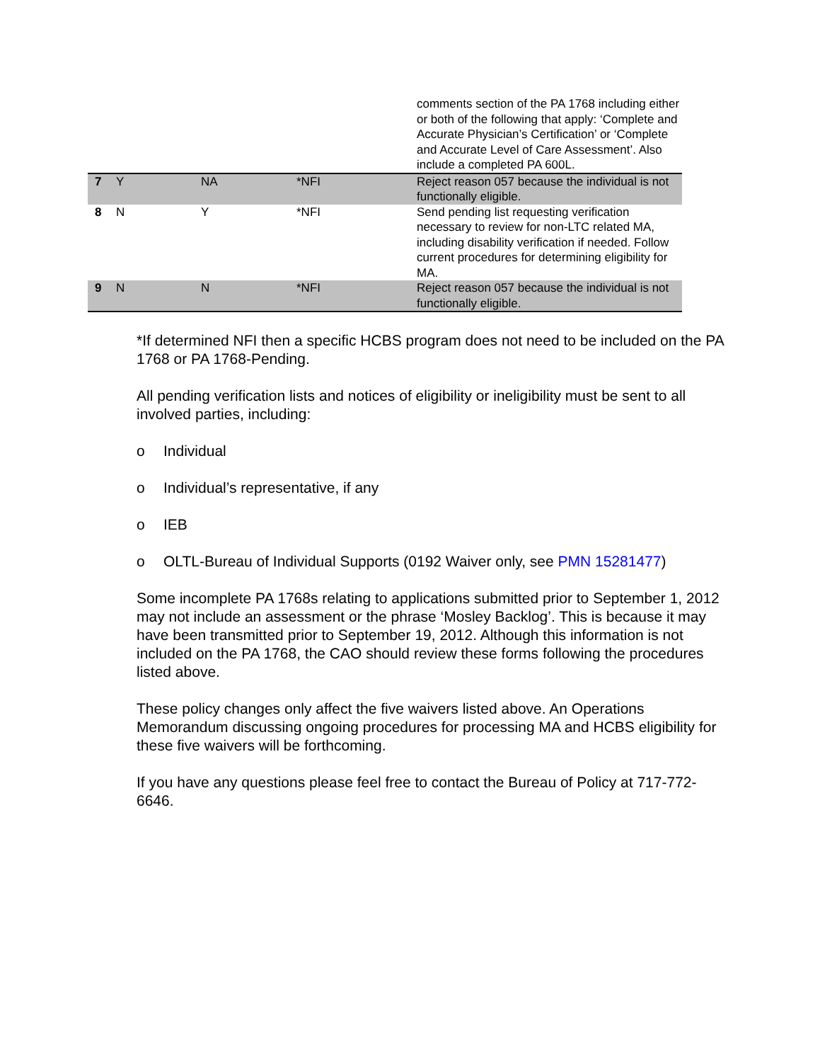| | | | | comments section of the PA 1768 including either or both of the following that apply: ‘Complete and Accurate Physician’s Certification’ or ‘Complete and Accurate Level of Care Assessment’. Also include a completed PA 600L. |
| 7 | Y | NA | *NFI | Reject reason 057 because the individual is not functionally eligible. |
| 8 | N | Y | *NFI | Send pending list requesting verification necessary to review for non-LTC related MA, including disability verification if needed. Follow current procedures for determining eligibility for MA. |
| 9 | N | N | *NFI | Reject reason 057 because the individual is not functionally eligible. |
*If determined NFI then a specific HCBS program does not need to be included on the PA 1768 or PA 1768-Pending.
All pending verification lists and notices of eligibility or ineligibility must be sent to all involved parties, including:
o Individual
o Individual’s representative, if any
o IEB
o OLTL-Bureau of Individual Supports (0192 Waiver only, see PMN 15281477)
Some incomplete PA 1768s relating to applications submitted prior to September 1, 2012 may not include an assessment or the phrase ‘Mosley Backlog’. This is because it may have been transmitted prior to September 19, 2012. Although this information is not included on the PA 1768, the CAO should review these forms following the procedures listed above.
These policy changes only affect the five waivers listed above. An Operations Memorandum discussing ongoing procedures for processing MA and HCBS eligibility for these five waivers will be forthcoming.
If you have any questions please feel free to contact the Bureau of Policy at 717-772-6646.